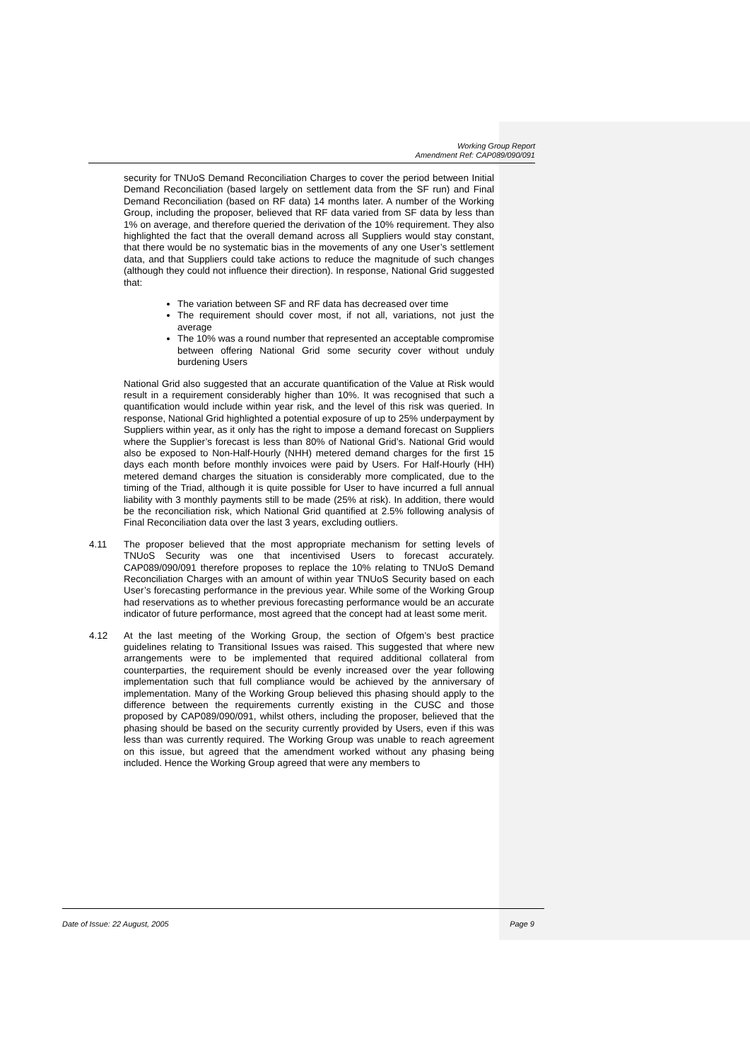Working Group Report
Amendment Ref: CAP089/090/091
security for TNUoS Demand Reconciliation Charges to cover the period between Initial Demand Reconciliation (based largely on settlement data from the SF run) and Final Demand Reconciliation (based on RF data) 14 months later. A number of the Working Group, including the proposer, believed that RF data varied from SF data by less than 1% on average, and therefore queried the derivation of the 10% requirement. They also highlighted the fact that the overall demand across all Suppliers would stay constant, that there would be no systematic bias in the movements of any one User’s settlement data, and that Suppliers could take actions to reduce the magnitude of such changes (although they could not influence their direction). In response, National Grid suggested that:
The variation between SF and RF data has decreased over time
The requirement should cover most, if not all, variations, not just the average
The 10% was a round number that represented an acceptable compromise between offering National Grid some security cover without unduly burdening Users
National Grid also suggested that an accurate quantification of the Value at Risk would result in a requirement considerably higher than 10%. It was recognised that such a quantification would include within year risk, and the level of this risk was queried. In response, National Grid highlighted a potential exposure of up to 25% underpayment by Suppliers within year, as it only has the right to impose a demand forecast on Suppliers where the Supplier’s forecast is less than 80% of National Grid’s. National Grid would also be exposed to Non-Half-Hourly (NHH) metered demand charges for the first 15 days each month before monthly invoices were paid by Users. For Half-Hourly (HH) metered demand charges the situation is considerably more complicated, due to the timing of the Triad, although it is quite possible for User to have incurred a full annual liability with 3 monthly payments still to be made (25% at risk). In addition, there would be the reconciliation risk, which National Grid quantified at 2.5% following analysis of Final Reconciliation data over the last 3 years, excluding outliers.
4.11 The proposer believed that the most appropriate mechanism for setting levels of TNUoS Security was one that incentivised Users to forecast accurately. CAP089/090/091 therefore proposes to replace the 10% relating to TNUoS Demand Reconciliation Charges with an amount of within year TNUoS Security based on each User’s forecasting performance in the previous year. While some of the Working Group had reservations as to whether previous forecasting performance would be an accurate indicator of future performance, most agreed that the concept had at least some merit.
4.12 At the last meeting of the Working Group, the section of Ofgem’s best practice guidelines relating to Transitional Issues was raised. This suggested that where new arrangements were to be implemented that required additional collateral from counterparties, the requirement should be evenly increased over the year following implementation such that full compliance would be achieved by the anniversary of implementation. Many of the Working Group believed this phasing should apply to the difference between the requirements currently existing in the CUSC and those proposed by CAP089/090/091, whilst others, including the proposer, believed that the phasing should be based on the security currently provided by Users, even if this was less than was currently required. The Working Group was unable to reach agreement on this issue, but agreed that the amendment worked without any phasing being included. Hence the Working Group agreed that were any members to
Date of Issue: 22 August, 2005 Page 9